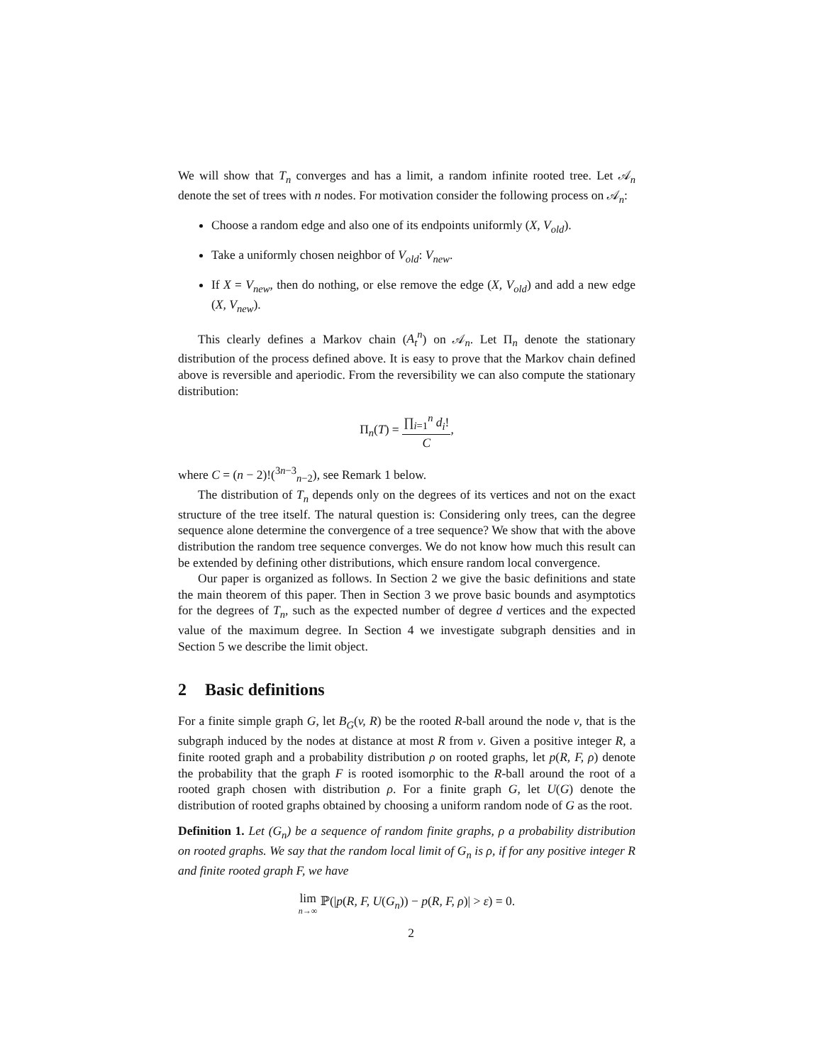We will show that T<sub>n</sub> converges and has a limit, a random infinite rooted tree. Let 𝒜<sub>n</sub> denote the set of trees with n nodes. For motivation consider the following process on 𝒜<sub>n</sub>:
Choose a random edge and also one of its endpoints uniformly (X, V<sub>old</sub>).
Take a uniformly chosen neighbor of V<sub>old</sub>: V<sub>new</sub>.
If X = V<sub>new</sub>, then do nothing, or else remove the edge (X, V<sub>old</sub>) and add a new edge (X, V<sub>new</sub>).
This clearly defines a Markov chain (A<sub>t</sub><sup>n</sup>) on 𝒜<sub>n</sub>. Let Π<sub>n</sub> denote the stationary distribution of the process defined above. It is easy to prove that the Markov chain defined above is reversible and aperiodic. From the reversibility we can also compute the stationary distribution:
Π<sub>n</sub>(T) = ∏<sub>i=1</sub><sup>n</sup> d<sub>i</sub>! C,
where C = (n − 2)!(<sup>3n−3</sup><sub>n−2</sub>), see Remark 1 below.
The distribution of T<sub>n</sub> depends only on the degrees of its vertices and not on the exact structure of the tree itself. The natural question is: Considering only trees, can the degree sequence alone determine the convergence of a tree sequence? We show that with the above distribution the random tree sequence converges. We do not know how much this result can be extended by defining other distributions, which ensure random local convergence.
Our paper is organized as follows. In Section 2 we give the basic definitions and state the main theorem of this paper. Then in Section 3 we prove basic bounds and asymptotics for the degrees of T<sub>n</sub>, such as the expected number of degree d vertices and the expected value of the maximum degree. In Section 4 we investigate subgraph densities and in Section 5 we describe the limit object.
2 Basic definitions
For a finite simple graph G, let B<sub>G</sub>(v, R) be the rooted R-ball around the node v, that is the subgraph induced by the nodes at distance at most R from v. Given a positive integer R, a finite rooted graph and a probability distribution ρ on rooted graphs, let p(R, F, ρ) denote the probability that the graph F is rooted isomorphic to the R-ball around the root of a rooted graph chosen with distribution ρ. For a finite graph G, let U(G) denote the distribution of rooted graphs obtained by choosing a uniform random node of G as the root.
Definition 1. Let (G<sub>n</sub>) be a sequence of random finite graphs, ρ a probability distribution on rooted graphs. We say that the random local limit of G<sub>n</sub> is ρ, if for any positive integer R and finite rooted graph F, we have
lim n→∞ ℙ(|p(R, F, U(G<sub>n</sub>)) − p(R, F, ρ)| > ε) = 0.
2